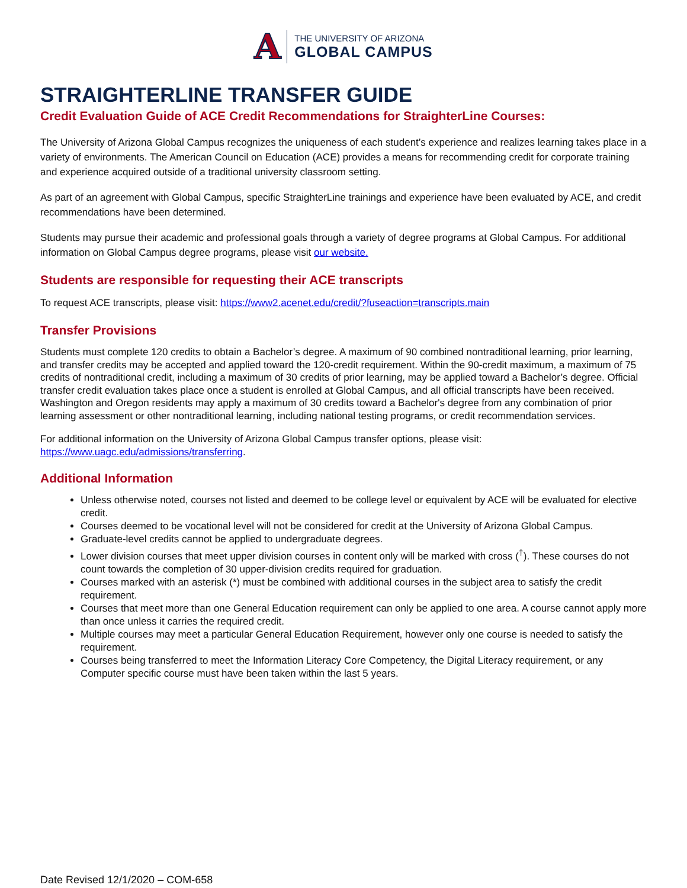A
THE UNIVERSITY OF ARIZONA
GLOBAL CAMPUS
STRAIGHTERLINE TRANSFER GUIDE
Credit Evaluation Guide of ACE Credit Recommendations for StraighterLine Courses:
The University of Arizona Global Campus recognizes the uniqueness of each student’s experience and realizes learning takes place in a variety of environments. The American Council on Education (ACE) provides a means for recommending credit for corporate training and experience acquired outside of a traditional university classroom setting.
As part of an agreement with Global Campus, specific StraighterLine trainings and experience have been evaluated by ACE, and credit recommendations have been determined.
Students may pursue their academic and professional goals through a variety of degree programs at Global Campus. For additional information on Global Campus degree programs, please visit our website.
Students are responsible for requesting their ACE transcripts
To request ACE transcripts, please visit: https://www2.acenet.edu/credit/?fuseaction=transcripts.main
Transfer Provisions
Students must complete 120 credits to obtain a Bachelor’s degree. A maximum of 90 combined nontraditional learning, prior learning, and transfer credits may be accepted and applied toward the 120-credit requirement. Within the 90-credit maximum, a maximum of 75 credits of nontraditional credit, including a maximum of 30 credits of prior learning, may be applied toward a Bachelor’s degree. Official transfer credit evaluation takes place once a student is enrolled at Global Campus, and all official transcripts have been received. Washington and Oregon residents may apply a maximum of 30 credits toward a Bachelor's degree from any combination of prior learning assessment or other nontraditional learning, including national testing programs, or credit recommendation services.
For additional information on the University of Arizona Global Campus transfer options, please visit: https://www.uagc.edu/admissions/transferring.
Additional Information
Unless otherwise noted, courses not listed and deemed to be college level or equivalent by ACE will be evaluated for elective credit.
Courses deemed to be vocational level will not be considered for credit at the University of Arizona Global Campus.
Graduate-level credits cannot be applied to undergraduate degrees.
Lower division courses that meet upper division courses in content only will be marked with cross (<sup>†</sup>). These courses do not count towards the completion of 30 upper-division credits required for graduation.
Courses marked with an asterisk (*) must be combined with additional courses in the subject area to satisfy the credit requirement.
Courses that meet more than one General Education requirement can only be applied to one area. A course cannot apply more than once unless it carries the required credit.
Multiple courses may meet a particular General Education Requirement, however only one course is needed to satisfy the requirement.
Courses being transferred to meet the Information Literacy Core Competency, the Digital Literacy requirement, or any Computer specific course must have been taken within the last 5 years.
Date Revised 12/1/2020 – COM-658